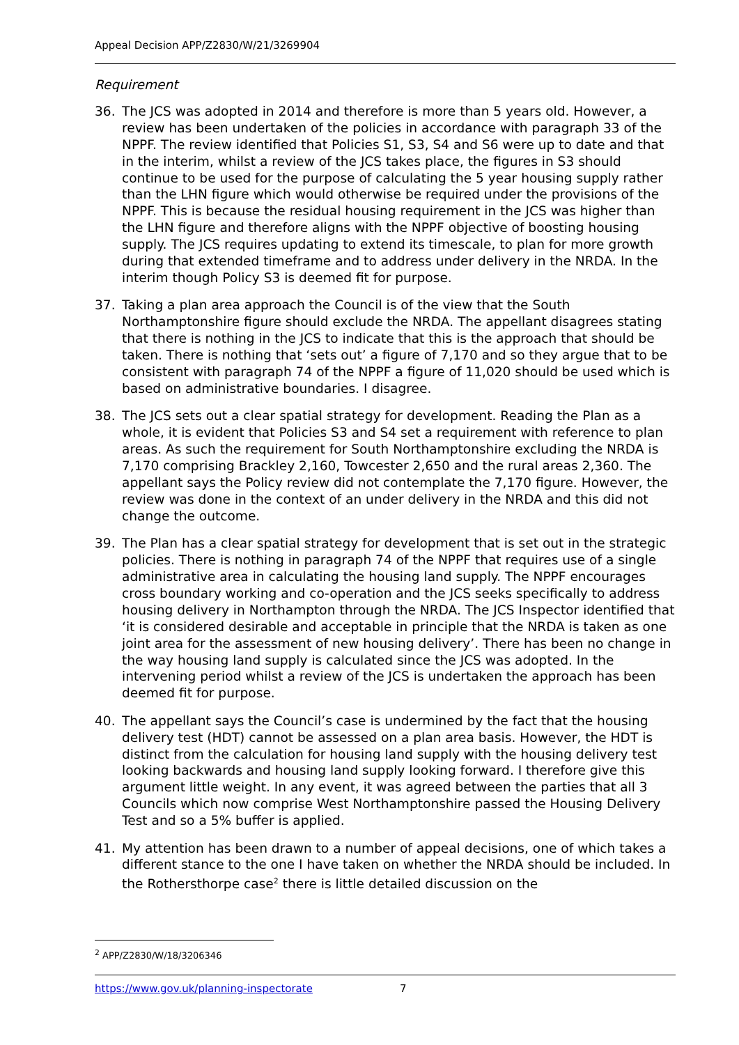Appeal Decision APP/Z2830/W/21/3269904
Requirement
36. The JCS was adopted in 2014 and therefore is more than 5 years old. However, a review has been undertaken of the policies in accordance with paragraph 33 of the NPPF. The review identified that Policies S1, S3, S4 and S6 were up to date and that in the interim, whilst a review of the JCS takes place, the figures in S3 should continue to be used for the purpose of calculating the 5 year housing supply rather than the LHN figure which would otherwise be required under the provisions of the NPPF. This is because the residual housing requirement in the JCS was higher than the LHN figure and therefore aligns with the NPPF objective of boosting housing supply. The JCS requires updating to extend its timescale, to plan for more growth during that extended timeframe and to address under delivery in the NRDA. In the interim though Policy S3 is deemed fit for purpose.
37. Taking a plan area approach the Council is of the view that the South Northamptonshire figure should exclude the NRDA. The appellant disagrees stating that there is nothing in the JCS to indicate that this is the approach that should be taken. There is nothing that ‘sets out’ a figure of 7,170 and so they argue that to be consistent with paragraph 74 of the NPPF a figure of 11,020 should be used which is based on administrative boundaries. I disagree.
38. The JCS sets out a clear spatial strategy for development. Reading the Plan as a whole, it is evident that Policies S3 and S4 set a requirement with reference to plan areas. As such the requirement for South Northamptonshire excluding the NRDA is 7,170 comprising Brackley 2,160, Towcester 2,650 and the rural areas 2,360. The appellant says the Policy review did not contemplate the 7,170 figure. However, the review was done in the context of an under delivery in the NRDA and this did not change the outcome.
39. The Plan has a clear spatial strategy for development that is set out in the strategic policies. There is nothing in paragraph 74 of the NPPF that requires use of a single administrative area in calculating the housing land supply. The NPPF encourages cross boundary working and co-operation and the JCS seeks specifically to address housing delivery in Northampton through the NRDA. The JCS Inspector identified that ‘it is considered desirable and acceptable in principle that the NRDA is taken as one joint area for the assessment of new housing delivery’. There has been no change in the way housing land supply is calculated since the JCS was adopted. In the intervening period whilst a review of the JCS is undertaken the approach has been deemed fit for purpose.
40. The appellant says the Council’s case is undermined by the fact that the housing delivery test (HDT) cannot be assessed on a plan area basis. However, the HDT is distinct from the calculation for housing land supply with the housing delivery test looking backwards and housing land supply looking forward. I therefore give this argument little weight. In any event, it was agreed between the parties that all 3 Councils which now comprise West Northamptonshire passed the Housing Delivery Test and so a 5% buffer is applied.
41. My attention has been drawn to a number of appeal decisions, one of which takes a different stance to the one I have taken on whether the NRDA should be included. In the Rothersthorpe case<sup>2</sup> there is little detailed discussion on the
<sup>2</sup> APP/Z2830/W/18/3206346
https://www.gov.uk/planning-inspectorate 7